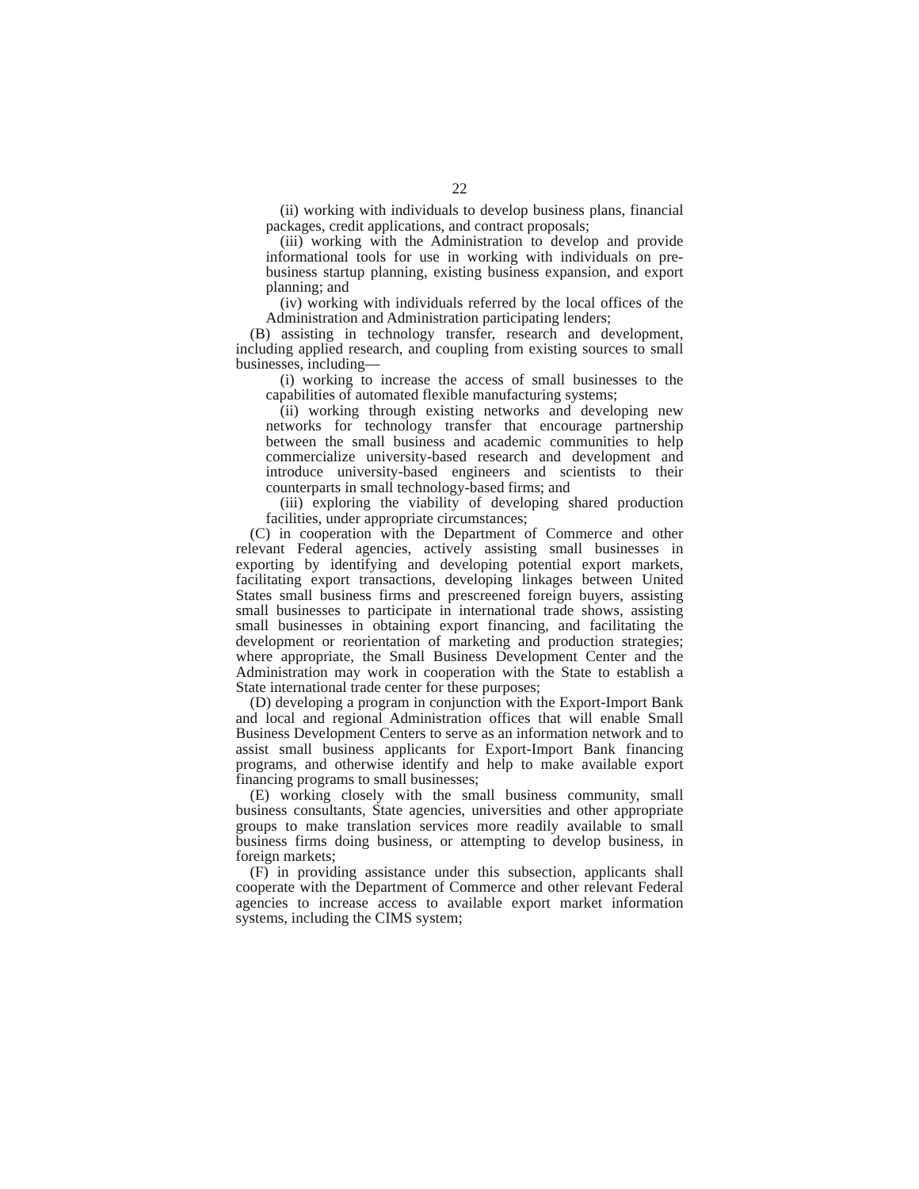22
(ii) working with individuals to develop business plans, financial packages, credit applications, and contract proposals;
(iii) working with the Administration to develop and provide informational tools for use in working with individuals on pre-business startup planning, existing business expansion, and export planning; and
(iv) working with individuals referred by the local offices of the Administration and Administration participating lenders;
(B) assisting in technology transfer, research and development, including applied research, and coupling from existing sources to small businesses, including—
(i) working to increase the access of small businesses to the capabilities of automated flexible manufacturing systems;
(ii) working through existing networks and developing new networks for technology transfer that encourage partnership between the small business and academic communities to help commercialize university-based research and development and introduce university-based engineers and scientists to their counterparts in small technology-based firms; and
(iii) exploring the viability of developing shared production facilities, under appropriate circumstances;
(C) in cooperation with the Department of Commerce and other relevant Federal agencies, actively assisting small businesses in exporting by identifying and developing potential export markets, facilitating export transactions, developing linkages between United States small business firms and prescreened foreign buyers, assisting small businesses to participate in international trade shows, assisting small businesses in obtaining export financing, and facilitating the development or reorientation of marketing and production strategies; where appropriate, the Small Business Development Center and the Administration may work in cooperation with the State to establish a State international trade center for these purposes;
(D) developing a program in conjunction with the Export-Import Bank and local and regional Administration offices that will enable Small Business Development Centers to serve as an information network and to assist small business applicants for Export-Import Bank financing programs, and otherwise identify and help to make available export financing programs to small businesses;
(E) working closely with the small business community, small business consultants, State agencies, universities and other appropriate groups to make translation services more readily available to small business firms doing business, or attempting to develop business, in foreign markets;
(F) in providing assistance under this subsection, applicants shall cooperate with the Department of Commerce and other relevant Federal agencies to increase access to available export market information systems, including the CIMS system;